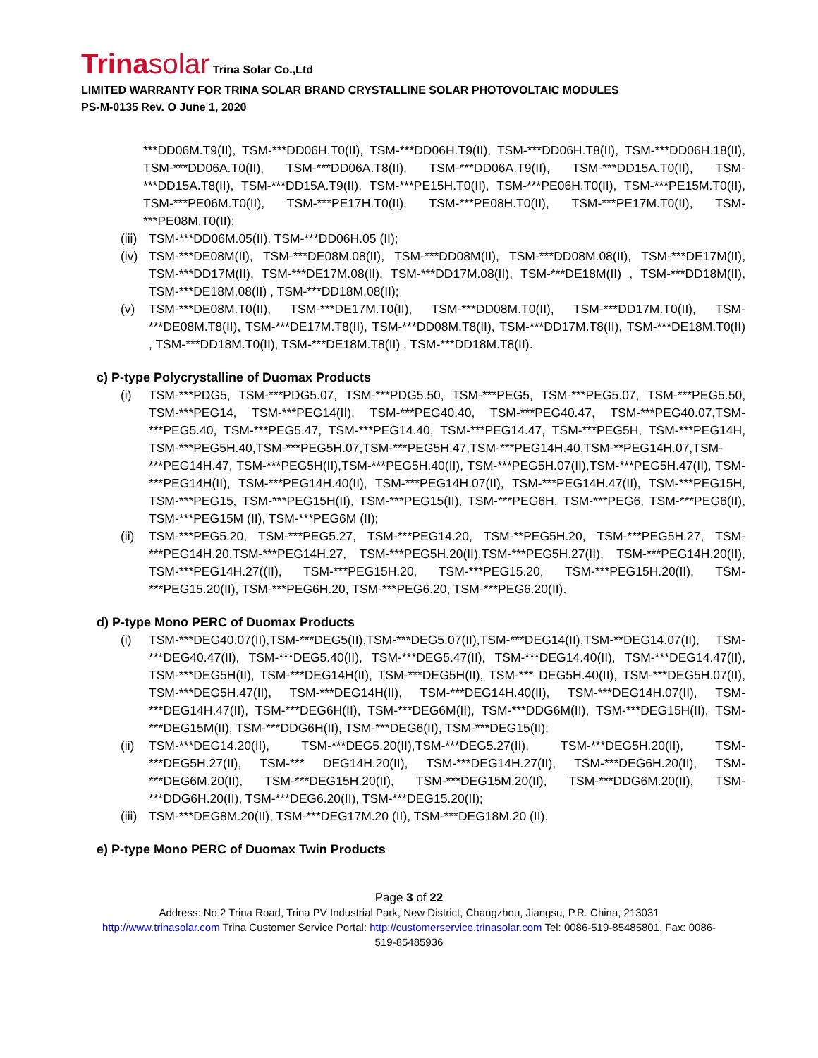Trinasolar Trina Solar Co.,Ltd
LIMITED WARRANTY FOR TRINA SOLAR BRAND CRYSTALLINE SOLAR PHOTOVOLTAIC MODULES
PS-M-0135 Rev. O June 1, 2020
***DD06M.T9(II), TSM-***DD06H.T0(II), TSM-***DD06H.T9(II), TSM-***DD06H.T8(II), TSM-***DD06H.18(II), TSM-***DD06A.T0(II), TSM-***DD06A.T8(II), TSM-***DD06A.T9(II), TSM-***DD15A.T0(II), TSM-***DD15A.T8(II), TSM-***DD15A.T9(II), TSM-***PE15H.T0(II), TSM-***PE06H.T0(II), TSM-***PE15M.T0(II), TSM-***PE06M.T0(II), TSM-***PE17H.T0(II), TSM-***PE08H.T0(II), TSM-***PE17M.T0(II), TSM-***PE08M.T0(II);
(iii) TSM-***DD06M.05(II), TSM-***DD06H.05 (II);
(iv) TSM-***DE08M(II), TSM-***DE08M.08(II), TSM-***DD08M(II), TSM-***DD08M.08(II), TSM-***DE17M(II), TSM-***DD17M(II), TSM-***DE17M.08(II), TSM-***DD17M.08(II), TSM-***DE18M(II) , TSM-***DD18M(II), TSM-***DE18M.08(II) , TSM-***DD18M.08(II);
(v) TSM-***DE08M.T0(II), TSM-***DE17M.T0(II), TSM-***DD08M.T0(II), TSM-***DD17M.T0(II), TSM-***DE08M.T8(II), TSM-***DE17M.T8(II), TSM-***DD08M.T8(II), TSM-***DD17M.T8(II), TSM-***DE18M.T0(II) , TSM-***DD18M.T0(II), TSM-***DE18M.T8(II) , TSM-***DD18M.T8(II).
c) P-type Polycrystalline of Duomax Products
(i) TSM-***PDG5, TSM-***PDG5.07, TSM-***PDG5.50, TSM-***PEG5, TSM-***PEG5.07, TSM-***PEG5.50, TSM-***PEG14, TSM-***PEG14(II), TSM-***PEG40.40, TSM-***PEG40.47, TSM-***PEG40.07,TSM-***PEG5.40, TSM-***PEG5.47, TSM-***PEG14.40, TSM-***PEG14.47, TSM-***PEG5H, TSM-***PEG14H, TSM-***PEG5H.40,TSM-***PEG5H.07,TSM-***PEG5H.47,TSM-***PEG14H.40,TSM-**PEG14H.07,TSM-***PEG14H.47, TSM-***PEG5H(II),TSM-***PEG5H.40(II), TSM-***PEG5H.07(II),TSM-***PEG5H.47(II), TSM-***PEG14H(II), TSM-***PEG14H.40(II), TSM-***PEG14H.07(II), TSM-***PEG14H.47(II), TSM-***PEG15H, TSM-***PEG15, TSM-***PEG15H(II), TSM-***PEG15(II), TSM-***PEG6H, TSM-***PEG6, TSM-***PEG6(II), TSM-***PEG15M (II), TSM-***PEG6M (II);
(ii) TSM-***PEG5.20, TSM-***PEG5.27, TSM-***PEG14.20, TSM-**PEG5H.20, TSM-***PEG5H.27, TSM-***PEG14H.20,TSM-***PEG14H.27, TSM-***PEG5H.20(II),TSM-***PEG5H.27(II), TSM-***PEG14H.20(II), TSM-***PEG14H.27((II), TSM-***PEG15H.20, TSM-***PEG15.20, TSM-***PEG15H.20(II), TSM-***PEG15.20(II), TSM-***PEG6H.20, TSM-***PEG6.20, TSM-***PEG6.20(II).
d) P-type Mono PERC of Duomax Products
(i) TSM-***DEG40.07(II),TSM-***DEG5(II),TSM-***DEG5.07(II),TSM-***DEG14(II),TSM-**DEG14.07(II), TSM-***DEG40.47(II), TSM-***DEG5.40(II), TSM-***DEG5.47(II), TSM-***DEG14.40(II), TSM-***DEG14.47(II), TSM-***DEG5H(II), TSM-***DEG14H(II), TSM-***DEG5H(II), TSM-*** DEG5H.40(II), TSM-***DEG5H.07(II), TSM-***DEG5H.47(II), TSM-***DEG14H(II), TSM-***DEG14H.40(II), TSM-***DEG14H.07(II), TSM-***DEG14H.47(II), TSM-***DEG6H(II), TSM-***DEG6M(II), TSM-***DDG6M(II), TSM-***DEG15H(II), TSM-***DEG15M(II), TSM-***DDG6H(II), TSM-***DEG6(II), TSM-***DEG15(II);
(ii) TSM-***DEG14.20(II), TSM-***DEG5.20(II),TSM-***DEG5.27(II), TSM-***DEG5H.20(II), TSM-***DEG5H.27(II), TSM-*** DEG14H.20(II), TSM-***DEG14H.27(II), TSM-***DEG6H.20(II), TSM-***DEG6M.20(II), TSM-***DEG15H.20(II), TSM-***DEG15M.20(II), TSM-***DDG6M.20(II), TSM-***DDG6H.20(II), TSM-***DEG6.20(II), TSM-***DEG15.20(II);
(iii) TSM-***DEG8M.20(II), TSM-***DEG17M.20 (II), TSM-***DEG18M.20 (II).
e) P-type Mono PERC of Duomax Twin Products
Page 3 of 22
Address: No.2 Trina Road, Trina PV Industrial Park, New District, Changzhou, Jiangsu, P.R. China, 213031
http://www.trinasolar.com Trina Customer Service Portal: http://customerservice.trinasolar.com Tel: 0086-519-85485801, Fax: 0086-
519-85485936